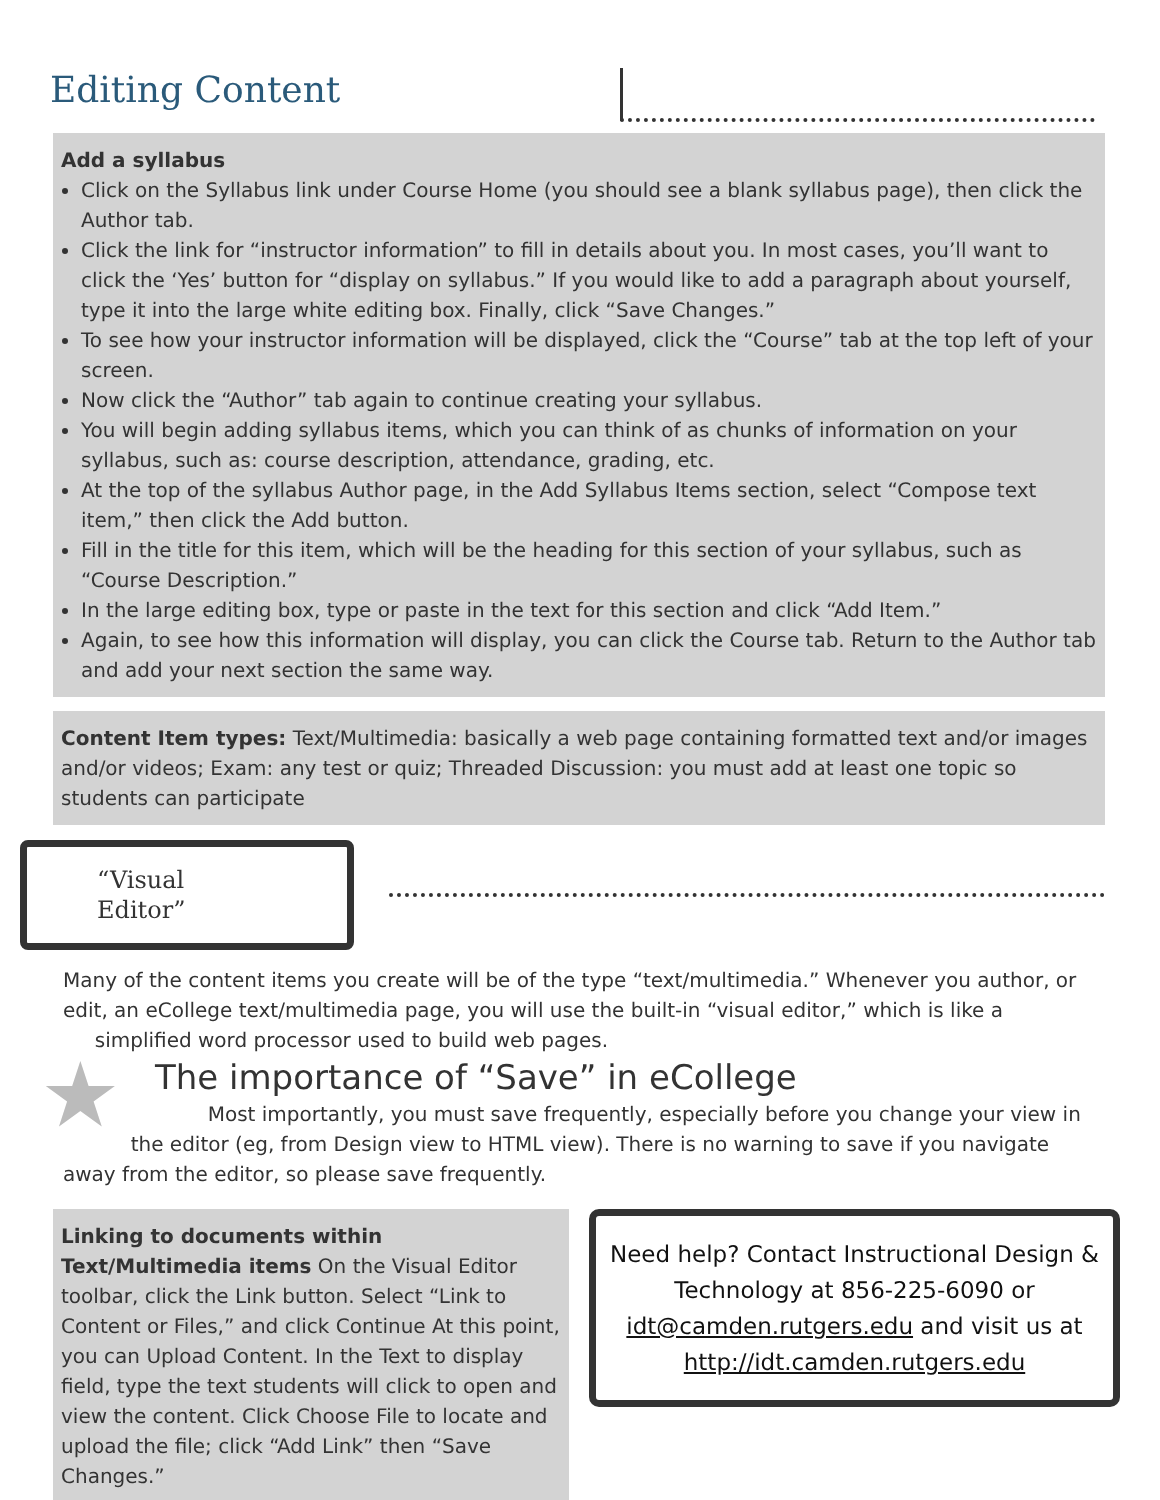Editing Content
Add a syllabus
Click on the Syllabus link under Course Home (you should see a blank syllabus page), then click the Author tab.
Click the link for “instructor information” to fill in details about you. In most cases, you’ll want to click the ‘Yes’ button for “display on syllabus.” If you would like to add a paragraph about yourself, type it into the large white editing box. Finally, click “Save Changes.”
To see how your instructor information will be displayed, click the “Course” tab at the top left of your screen.
Now click the “Author” tab again to continue creating your syllabus.
You will begin adding syllabus items, which you can think of as chunks of information on your syllabus, such as: course description, attendance, grading, etc.
At the top of the syllabus Author page, in the Add Syllabus Items section, select “Compose text item,” then click the Add button.
Fill in the title for this item, which will be the heading for this section of your syllabus, such as “Course Description.”
In the large editing box, type or paste in the text for this section and click “Add Item.”
Again, to see how this information will display, you can click the Course tab. Return to the Author tab and add your next section the same way.
Content Item types: Text/Multimedia: basically a web page containing formatted text and/or images and/or videos; Exam: any test or quiz; Threaded Discussion: you must add at least one topic so students can participate
“Visual Editor”
Many of the content items you create will be of the type “text/multimedia.” Whenever you author, or edit, an eCollege text/multimedia page, you will use the built-in “visual editor,” which is like a
simplified word processor used to build web pages.
★
The importance of “Save” in eCollege
Most importantly, you must save frequently, especially before you change your view in the editor (eg, from Design view to HTML view). There is no warning to save if you navigate away from the editor, so please save frequently.
Linking to documents within Text/Multimedia items On the Visual Editor toolbar, click the Link button. Select “Link to Content or Files,” and click Continue At this point, you can Upload Content. In the Text to display field, type the text students will click to open and view the content. Click Choose File to locate and upload the file; click “Add Link” then “Save Changes.”
Need help? Contact Instructional Design & Technology at 856-225-6090 or idt@camden.rutgers.edu and visit us at http://idt.camden.rutgers.edu